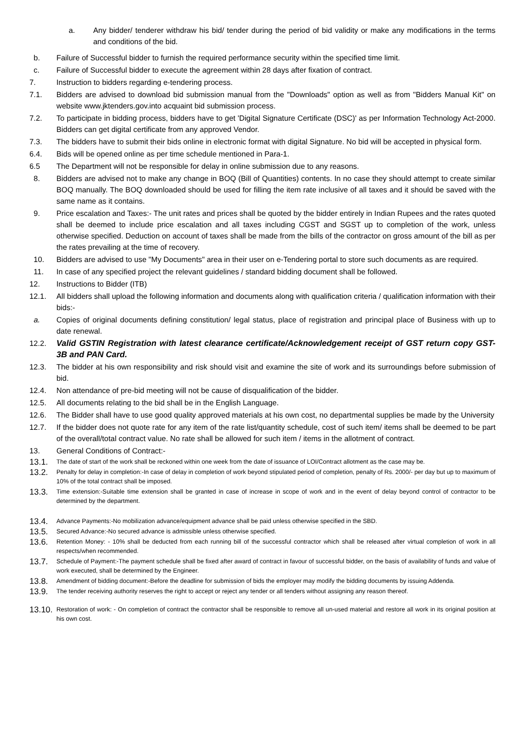a. Any bidder/ tenderer withdraw his bid/ tender during the period of bid validity or make any modifications in the terms and conditions of the bid.
b. Failure of Successful bidder to furnish the required performance security within the specified time limit.
c. Failure of Successful bidder to execute the agreement within 28 days after fixation of contract.
7. Instruction to bidders regarding e-tendering process.
7.1. Bidders are advised to download bid submission manual from the "Downloads" option as well as from "Bidders Manual Kit" on website www.jktenders.gov.into acquaint bid submission process.
7.2. To participate in bidding process, bidders have to get 'Digital Signature Certificate (DSC)' as per Information Technology Act-2000. Bidders can get digital certificate from any approved Vendor.
7.3. The bidders have to submit their bids online in electronic format with digital Signature. No bid will be accepted in physical form.
6.4. Bids will be opened online as per time schedule mentioned in Para-1.
6.5 The Department will not be responsible for delay in online submission due to any reasons.
8. Bidders are advised not to make any change in BOQ (Bill of Quantities) contents. In no case they should attempt to create similar BOQ manually. The BOQ downloaded should be used for filling the item rate inclusive of all taxes and it should be saved with the same name as it contains.
9. Price escalation and Taxes:- The unit rates and prices shall be quoted by the bidder entirely in Indian Rupees and the rates quoted shall be deemed to include price escalation and all taxes including CGST and SGST up to completion of the work, unless otherwise specified. Deduction on account of taxes shall be made from the bills of the contractor on gross amount of the bill as per the rates prevailing at the time of recovery.
10. Bidders are advised to use "My Documents" area in their user on e-Tendering portal to store such documents as are required.
11. In case of any specified project the relevant guidelines / standard bidding document shall be followed.
12. Instructions to Bidder (ITB)
12.1. All bidders shall upload the following information and documents along with qualification criteria / qualification information with their bids:-
a. Copies of original documents defining constitution/ legal status, place of registration and principal place of Business with up to date renewal.
12.2. Valid GSTIN Registration with latest clearance certificate/Acknowledgement receipt of GST return copy GST-3B and PAN Card.
12.3. The bidder at his own responsibility and risk should visit and examine the site of work and its surroundings before submission of bid.
12.4. Non attendance of pre-bid meeting will not be cause of disqualification of the bidder.
12.5. All documents relating to the bid shall be in the English Language.
12.6. The Bidder shall have to use good quality approved materials at his own cost, no departmental supplies be made by the University
12.7. If the bidder does not quote rate for any item of the rate list/quantity schedule, cost of such item/ items shall be deemed to be part of the overall/total contract value. No rate shall be allowed for such item / items in the allotment of contract.
13. General Conditions of Contract:-
13.1.
The date of start of the work shall be reckoned within one week from the date of issuance of LOI/Contract allotment as the case may be.
13.2.
Penalty for delay in completion:-In case of delay in completion of work beyond stipulated period of completion, penalty of Rs. 2000/- per day but up to maximum of 10% of the total contract shall be imposed.
13.3.
Time extension:-Suitable time extension shall be granted in case of increase in scope of work and in the event of delay beyond control of contractor to be determined by the department.
13.4.
Advance Payments:-No mobilization advance/equipment advance shall be paid unless otherwise specified in the SBD.
13.5.
Secured Advance:-No secured advance is admissible unless otherwise specified.
13.6.
Retention Money: - 10% shall be deducted from each running bill of the successful contractor which shall be released after virtual completion of work in all respects/when recommended.
13.7.
Schedule of Payment:-The payment schedule shall be fixed after award of contract in favour of successful bidder, on the basis of availability of funds and value of work executed, shall be determined by the Engineer.
13.8.
Amendment of bidding document:-Before the deadline for submission of bids the employer may modify the bidding documents by issuing Addenda.
13.9.
The tender receiving authority reserves the right to accept or reject any tender or all tenders without assigning any reason thereof.
13.10.
Restoration of work: - On completion of contract the contractor shall be responsible to remove all un-used material and restore all work in its original position at his own cost.